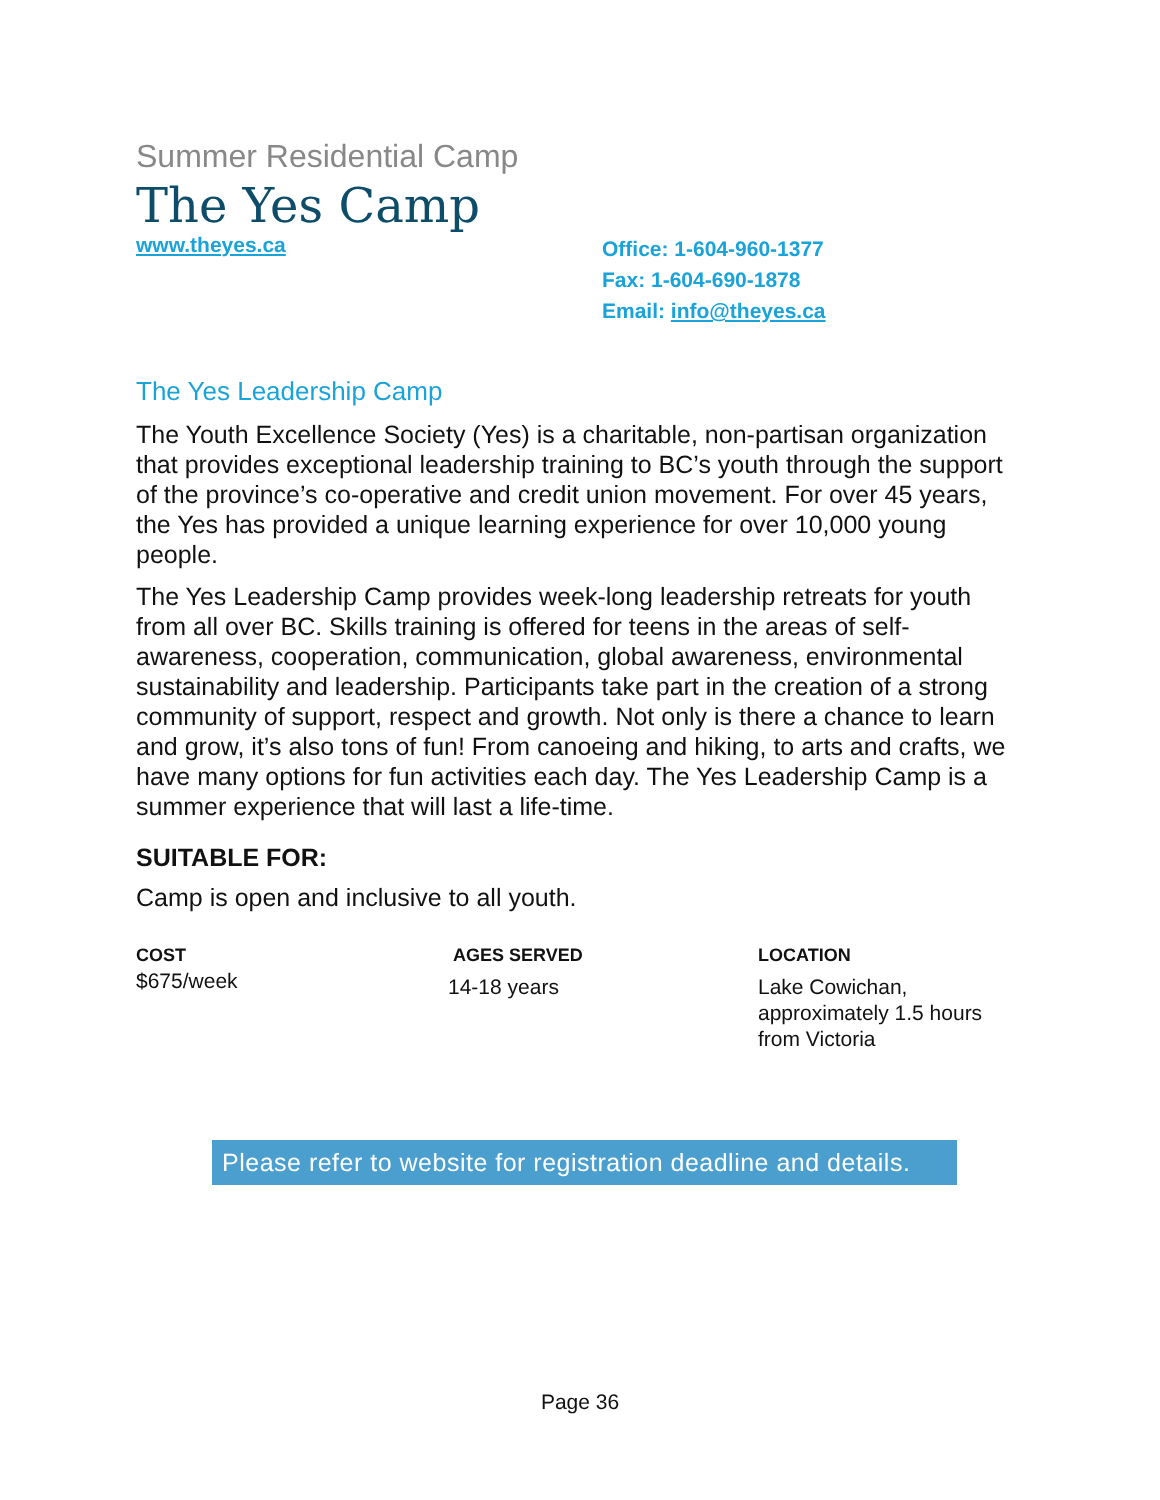Summer Residential Camp
The Yes Camp
www.theyes.ca
Office: 1-604-960-1377
Fax: 1-604-690-1878
Email: info@theyes.ca
The Yes Leadership Camp
The Youth Excellence Society (Yes) is a charitable, non-partisan organization that provides exceptional leadership training to BC’s youth through the support of the province’s co-operative and credit union movement. For over 45 years, the Yes has provided a unique learning experience for over 10,000 young people.
The Yes Leadership Camp provides week-long leadership retreats for youth from all over BC. Skills training is offered for teens in the areas of self-awareness, cooperation, communication, global awareness, environmental sustainability and leadership. Participants take part in the creation of a strong community of support, respect and growth. Not only is there a chance to learn and grow, it’s also tons of fun! From canoeing and hiking, to arts and crafts, we have many options for fun activities each day. The Yes Leadership Camp is a summer experience that will last a life-time.
SUITABLE FOR:
Camp is open and inclusive to all youth.
COST
$675/week
AGES SERVED
14-18 years
LOCATION
Lake Cowichan,
approximately 1.5 hours
from Victoria
Please refer to website for registration deadline and details.
Page 36